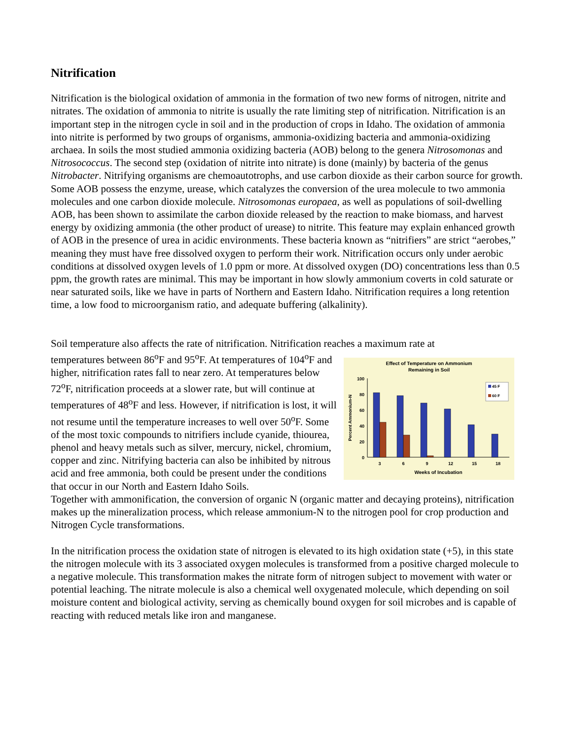Nitrification
Nitrification is the biological oxidation of ammonia in the formation of two new forms of nitrogen, nitrite and nitrates. The oxidation of ammonia to nitrite is usually the rate limiting step of nitrification. Nitrification is an important step in the nitrogen cycle in soil and in the production of crops in Idaho. The oxidation of ammonia into nitrite is performed by two groups of organisms, ammonia-oxidizing bacteria and ammonia-oxidizing archaea. In soils the most studied ammonia oxidizing bacteria (AOB) belong to the genera Nitrosomonas and Nitrosococcus. The second step (oxidation of nitrite into nitrate) is done (mainly) by bacteria of the genus Nitrobacter. Nitrifying organisms are chemoautotrophs, and use carbon dioxide as their carbon source for growth. Some AOB possess the enzyme, urease, which catalyzes the conversion of the urea molecule to two ammonia molecules and one carbon dioxide molecule. Nitrosomonas europaea, as well as populations of soil-dwelling AOB, has been shown to assimilate the carbon dioxide released by the reaction to make biomass, and harvest energy by oxidizing ammonia (the other product of urease) to nitrite. This feature may explain enhanced growth of AOB in the presence of urea in acidic environments. These bacteria known as “nitrifiers” are strict “aerobes,” meaning they must have free dissolved oxygen to perform their work. Nitrification occurs only under aerobic conditions at dissolved oxygen levels of 1.0 ppm or more. At dissolved oxygen (DO) concentrations less than 0.5 ppm, the growth rates are minimal. This may be important in how slowly ammonium coverts in cold saturate or near saturated soils, like we have in parts of Northern and Eastern Idaho. Nitrification requires a long retention time, a low food to microorganism ratio, and adequate buffering (alkalinity).
Soil temperature also affects the rate of nitrification. Nitrification reaches a maximum rate at
temperatures between 86<sup>o</sup>F and 95<sup>o</sup>F. At temperatures of 104<sup>o</sup>F and higher, nitrification rates fall to near zero. At temperatures below 72<sup>o</sup>F, nitrification proceeds at a slower rate, but will continue at temperatures of 48<sup>o</sup>F and less. However, if nitrification is lost, it will not resume until the temperature increases to well over 50<sup>o</sup>F. Some of the most toxic compounds to nitrifiers include cyanide, thiourea, phenol and heavy metals such as silver, mercury, nickel, chromium, copper and zinc. Nitrifying bacteria can also be inhibited by nitrous acid and free ammonia, both could be present under the conditions that occur in our North and Eastern Idaho Soils.
Effect of Temperature on Ammonium
Remaining in Soil
100
80
60
40
20
0
Percent Ammonium-N
3
6
9
12
15
18
Weeks of Incubation
45 F
60 F
Together with ammonification, the conversion of organic N (organic matter and decaying proteins), nitrification makes up the mineralization process, which release ammonium-N to the nitrogen pool for crop production and Nitrogen Cycle transformations.
In the nitrification process the oxidation state of nitrogen is elevated to its high oxidation state (+5), in this state the nitrogen molecule with its 3 associated oxygen molecules is transformed from a positive charged molecule to a negative molecule. This transformation makes the nitrate form of nitrogen subject to movement with water or potential leaching. The nitrate molecule is also a chemical well oxygenated molecule, which depending on soil moisture content and biological activity, serving as chemically bound oxygen for soil microbes and is capable of reacting with reduced metals like iron and manganese.